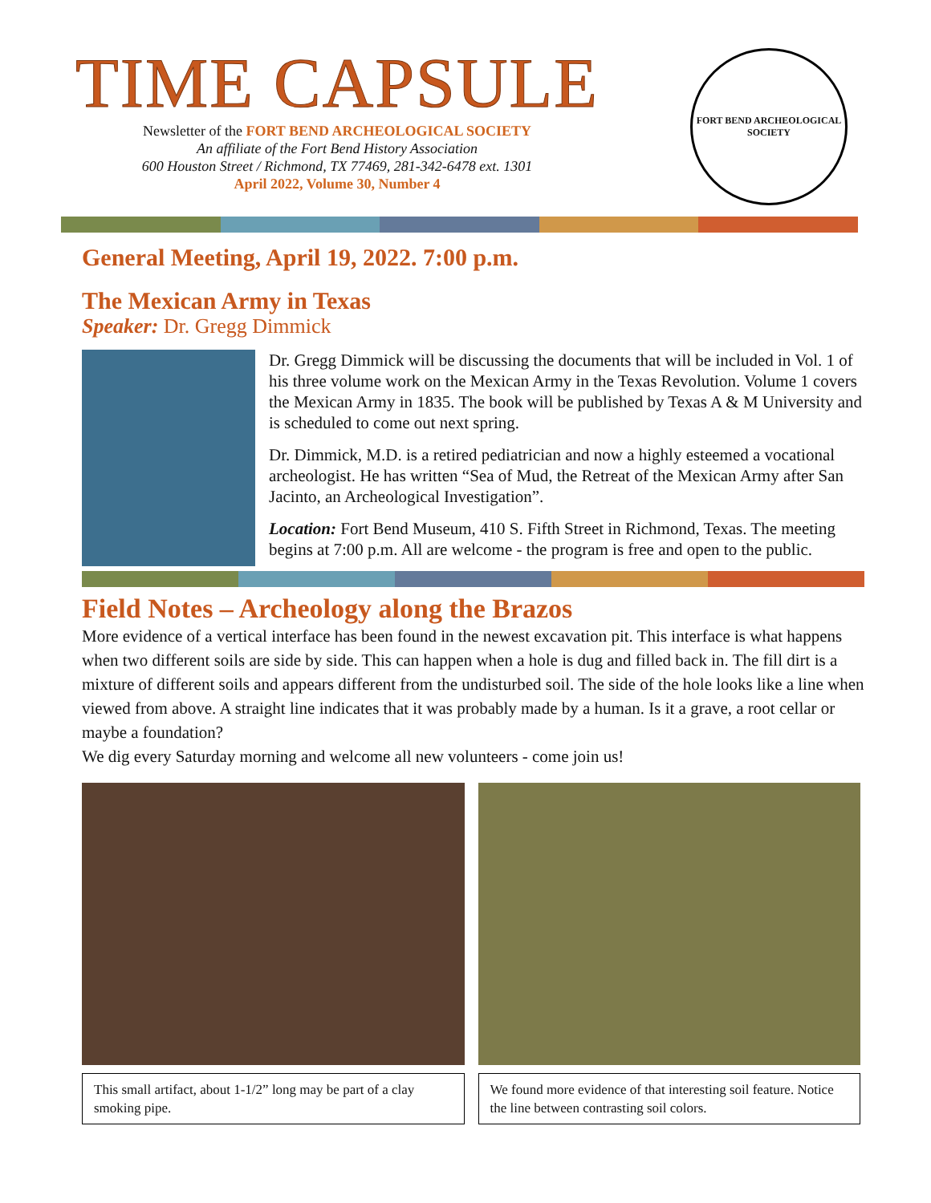TIME CAPSULE
Newsletter of the FORT BEND ARCHEOLOGICAL SOCIETY
An affiliate of the Fort Bend History Association
600 Houston Street / Richmond, TX 77469, 281-342-6478 ext. 1301
April 2022, Volume 30, Number 4
FORT BEND ARCHEOLOGICAL SOCIETY
General Meeting, April 19, 2022. 7:00 p.m.
The Mexican Army in Texas
Speaker: Dr. Gregg Dimmick
Dr. Gregg Dimmick will be discussing the documents that will be included in Vol. 1 of his three volume work on the Mexican Army in the Texas Revolution. Volume 1 covers the Mexican Army in 1835. The book will be published by Texas A & M University and is scheduled to come out next spring.
Dr. Dimmick, M.D. is a retired pediatrician and now a highly esteemed a vocational archeologist. He has written “Sea of Mud, the Retreat of the Mexican Army after San Jacinto, an Archeological Investigation”.
Location: Fort Bend Museum, 410 S. Fifth Street in Richmond, Texas. The meeting begins at 7:00 p.m. All are welcome - the program is free and open to the public.
Field Notes – Archeology along the Brazos
More evidence of a vertical interface has been found in the newest excavation pit. This interface is what happens when two different soils are side by side. This can happen when a hole is dug and filled back in. The fill dirt is a mixture of different soils and appears different from the undisturbed soil. The side of the hole looks like a line when viewed from above. A straight line indicates that it was probably made by a human. Is it a grave, a root cellar or maybe a foundation?
We dig every Saturday morning and welcome all new volunteers - come join us!
This small artifact, about 1-1/2” long may be part of a clay smoking pipe.
We found more evidence of that interesting soil feature. Notice the line between contrasting soil colors.